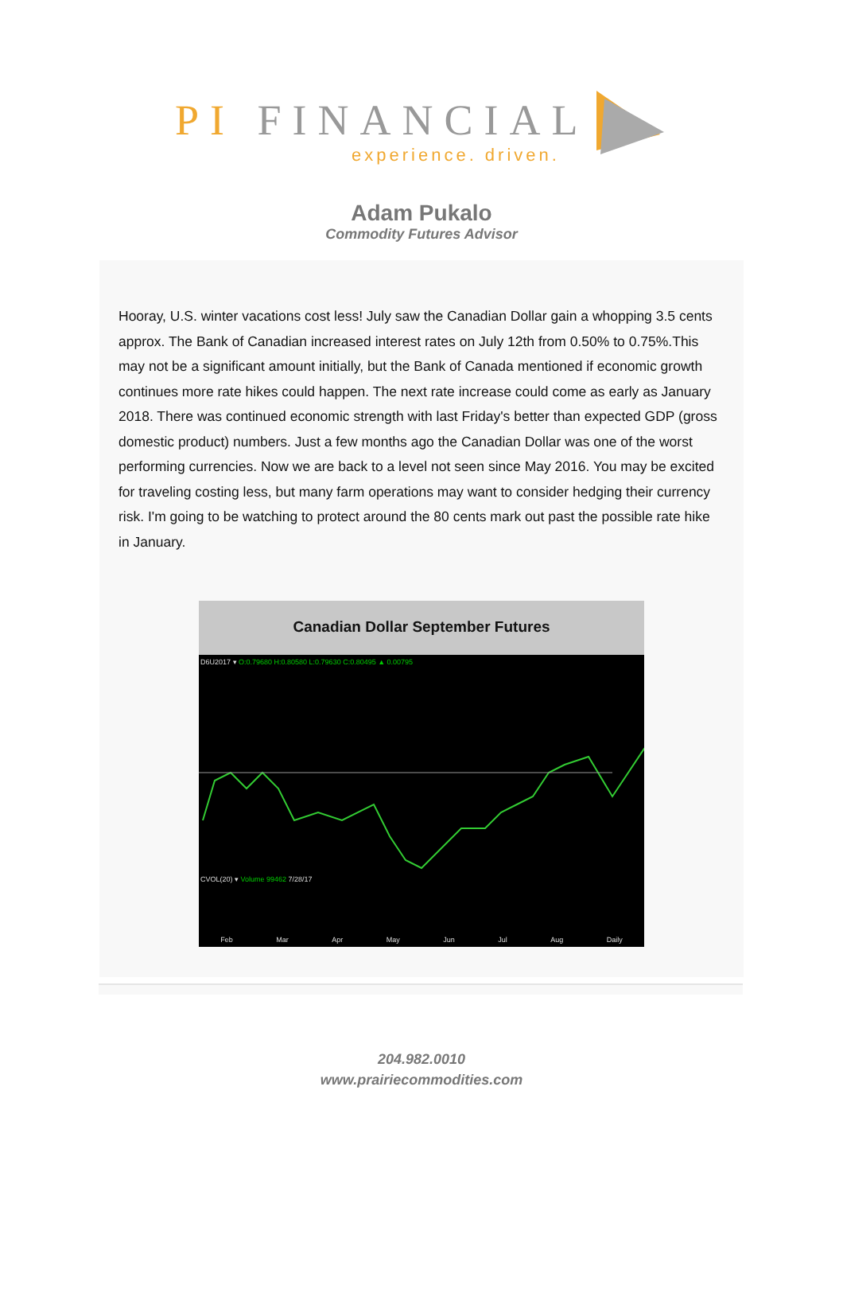PI FINANCIAL
experience. driven.
Adam Pukalo
Commodity Futures Advisor
Hooray, U.S. winter vacations cost less! July saw the Canadian Dollar gain a whopping 3.5 cents approx. The Bank of Canadian increased interest rates on July 12th from 0.50% to 0.75%.This may not be a significant amount initially, but the Bank of Canada mentioned if economic growth continues more rate hikes could happen. The next rate increase could come as early as January 2018. There was continued economic strength with last Friday's better than expected GDP (gross domestic product) numbers. Just a few months ago the Canadian Dollar was one of the worst performing currencies. Now we are back to a level not seen since May 2016. You may be excited for traveling costing less, but many farm operations may want to consider hedging their currency risk. I'm going to be watching to protect around the 80 cents mark out past the possible rate hike in January.
Canadian Dollar September Futures
D6U2017 ▾ O:0.79680 H:0.80580 L:0.79630 C:0.80495 ▲ 0.00795
CVOL(20) ▾ Volume 99462 7/28/17
Feb Mar Apr May Jun Jul Aug Daily
204.982.0010
www.prairiecommodities.com